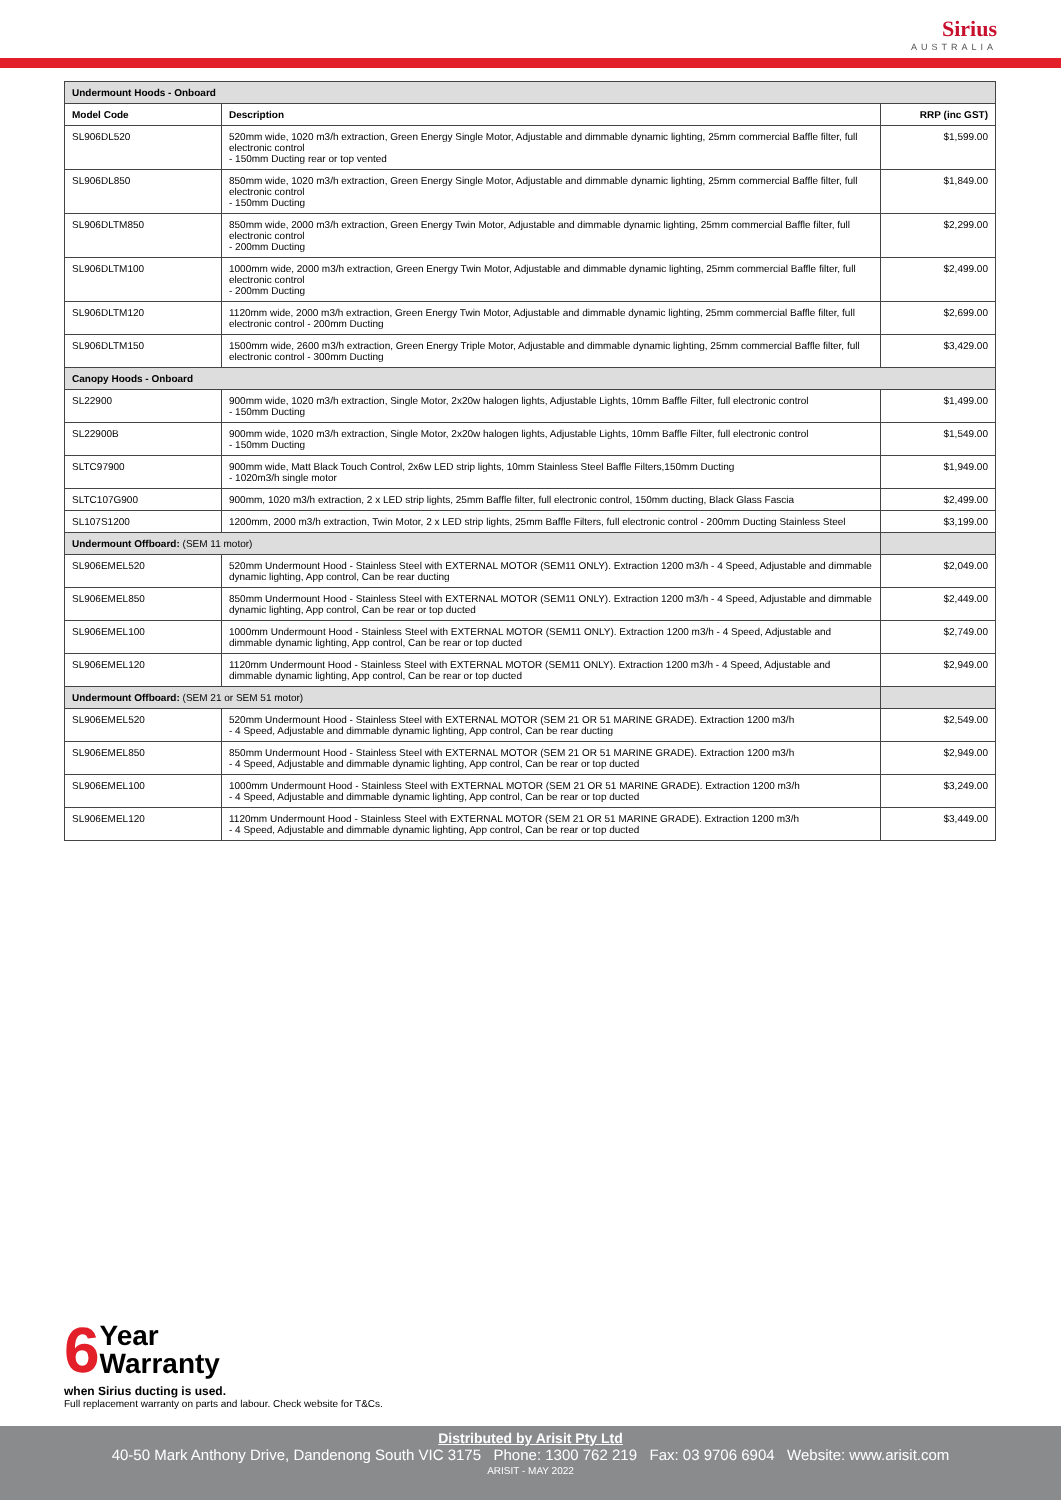Sirius
AUSTRALIA
| Undermount Hoods - Onboard | | |
| Model Code | Description | RRP (inc GST) |
| SL906DL520 | 520mm wide, 1020 m3/h extraction, Green Energy Single Motor, Adjustable and dimmable dynamic lighting, 25mm commercial Baffle filter, full electronic control - 150mm Ducting rear or top vented | $1,599.00 |
| SL906DL850 | 850mm wide, 1020 m3/h extraction, Green Energy Single Motor, Adjustable and dimmable dynamic lighting, 25mm commercial Baffle filter, full electronic control - 150mm Ducting | $1,849.00 |
| SL906DLTM850 | 850mm wide, 2000 m3/h extraction, Green Energy Twin Motor, Adjustable and dimmable dynamic lighting, 25mm commercial Baffle filter, full electronic control - 200mm Ducting | $2,299.00 |
| SL906DLTM100 | 1000mm wide, 2000 m3/h extraction, Green Energy Twin Motor, Adjustable and dimmable dynamic lighting, 25mm commercial Baffle filter, full electronic control - 200mm Ducting | $2,499.00 |
| SL906DLTM120 | 1120mm wide, 2000 m3/h extraction, Green Energy Twin Motor, Adjustable and dimmable dynamic lighting, 25mm commercial Baffle filter, full electronic control - 200mm Ducting | $2,699.00 |
| SL906DLTM150 | 1500mm wide, 2600 m3/h extraction, Green Energy Triple Motor, Adjustable and dimmable dynamic lighting, 25mm commercial Baffle filter, full electronic control - 300mm Ducting | $3,429.00 |
| Canopy Hoods - Onboard | | |
| SL22900 | 900mm wide, 1020 m3/h extraction, Single Motor, 2x20w halogen lights, Adjustable Lights, 10mm Baffle Filter, full electronic control - 150mm Ducting | $1,499.00 |
| SL22900B | 900mm wide, 1020 m3/h extraction, Single Motor, 2x20w halogen lights, Adjustable Lights, 10mm Baffle Filter, full electronic control - 150mm Ducting | $1,549.00 |
| SLTC97900 | 900mm wide, Matt Black Touch Control, 2x6w LED strip lights, 10mm Stainless Steel Baffle Filters,150mm Ducting - 1020m3/h single motor | $1,949.00 |
| SLTC107G900 | 900mm, 1020 m3/h extraction, 2 x LED strip lights, 25mm Baffle filter, full electronic control, 150mm ducting, Black Glass Fascia | $2,499.00 |
| SL107S1200 | 1200mm, 2000 m3/h extraction, Twin Motor, 2 x LED strip lights, 25mm Baffle Filters, full electronic control - 200mm Ducting Stainless Steel | $3,199.00 |
| Undermount Offboard: (SEM 11 motor) | | |
| SL906EMEL520 | 520mm Undermount Hood - Stainless Steel with EXTERNAL MOTOR (SEM11 ONLY). Extraction 1200 m3/h - 4 Speed, Adjustable and dimmable dynamic lighting, App control, Can be rear ducting | $2,049.00 |
| SL906EMEL850 | 850mm Undermount Hood - Stainless Steel with EXTERNAL MOTOR (SEM11 ONLY). Extraction 1200 m3/h - 4 Speed, Adjustable and dimmable dynamic lighting, App control, Can be rear or top ducted | $2,449.00 |
| SL906EMEL100 | 1000mm Undermount Hood - Stainless Steel with EXTERNAL MOTOR (SEM11 ONLY). Extraction 1200 m3/h - 4 Speed, Adjustable and dimmable dynamic lighting, App control, Can be rear or top ducted | $2,749.00 |
| SL906EMEL120 | 1120mm Undermount Hood - Stainless Steel with EXTERNAL MOTOR (SEM11 ONLY). Extraction 1200 m3/h - 4 Speed, Adjustable and dimmable dynamic lighting, App control, Can be rear or top ducted | $2,949.00 |
| Undermount Offboard: (SEM 21 or SEM 51 motor) | | |
| SL906EMEL520 | 520mm Undermount Hood - Stainless Steel with EXTERNAL MOTOR (SEM 21 OR 51 MARINE GRADE). Extraction 1200 m3/h - 4 Speed, Adjustable and dimmable dynamic lighting, App control, Can be rear ducting | $2,549.00 |
| SL906EMEL850 | 850mm Undermount Hood - Stainless Steel with EXTERNAL MOTOR (SEM 21 OR 51 MARINE GRADE). Extraction 1200 m3/h - 4 Speed, Adjustable and dimmable dynamic lighting, App control, Can be rear or top ducted | $2,949.00 |
| SL906EMEL100 | 1000mm Undermount Hood - Stainless Steel with EXTERNAL MOTOR (SEM 21 OR 51 MARINE GRADE). Extraction 1200 m3/h - 4 Speed, Adjustable and dimmable dynamic lighting, App control, Can be rear or top ducted | $3,249.00 |
| SL906EMEL120 | 1120mm Undermount Hood - Stainless Steel with EXTERNAL MOTOR (SEM 21 OR 51 MARINE GRADE). Extraction 1200 m3/h - 4 Speed, Adjustable and dimmable dynamic lighting, App control, Can be rear or top ducted | $3,449.00 |
6
Year
Warranty
when Sirius ducting is used.
Full replacement warranty on parts and labour. Check website for T&Cs.
Distributed by Arisit Pty Ltd
40-50 Mark Anthony Drive, Dandenong South VIC 3175 Phone: 1300 762 219 Fax: 03 9706 6904 Website: www.arisit.com
ARISIT - MAY 2022